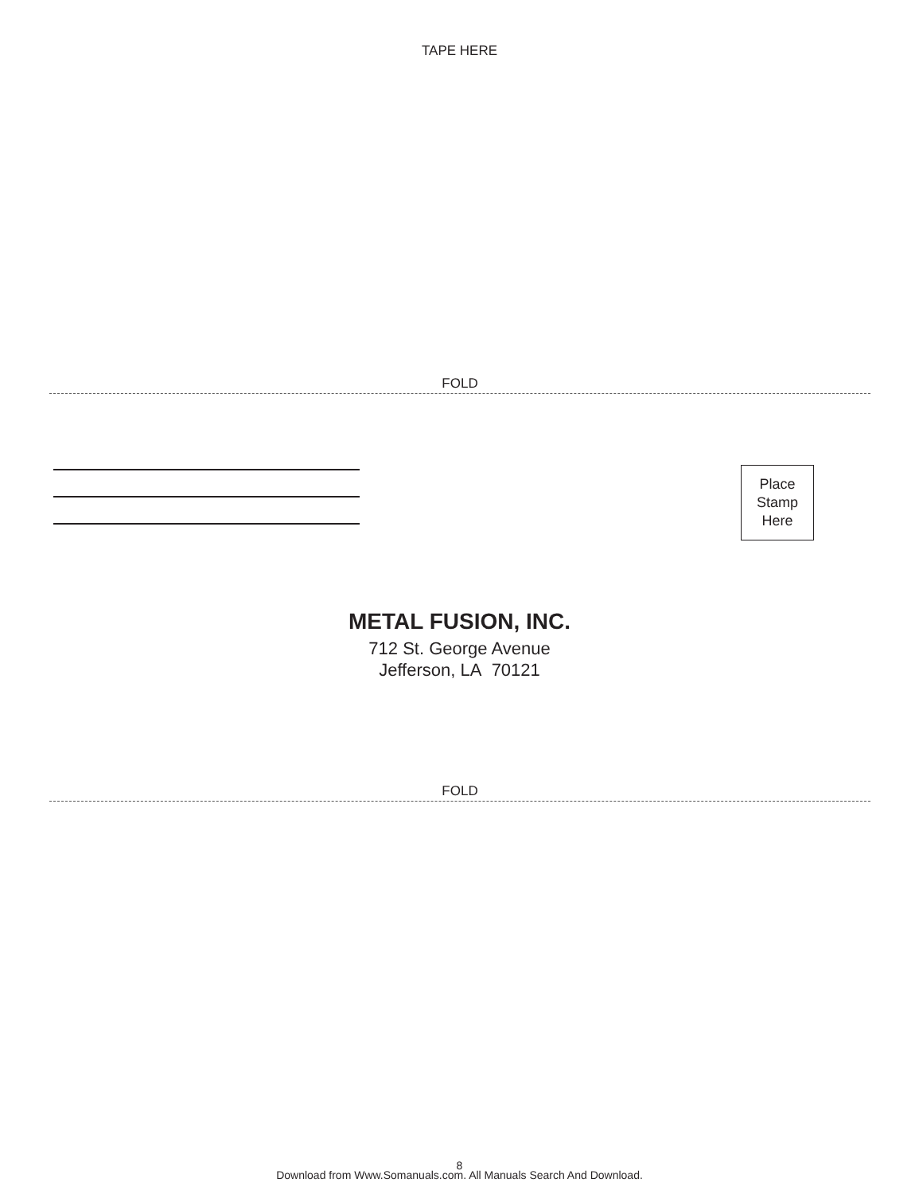TAPE HERE
FOLD
Place
Stamp
Here
METAL FUSION, INC.
712 St. George Avenue
Jefferson, LA 70121
FOLD
8
Download from Www.Somanuals.com. All Manuals Search And Download.